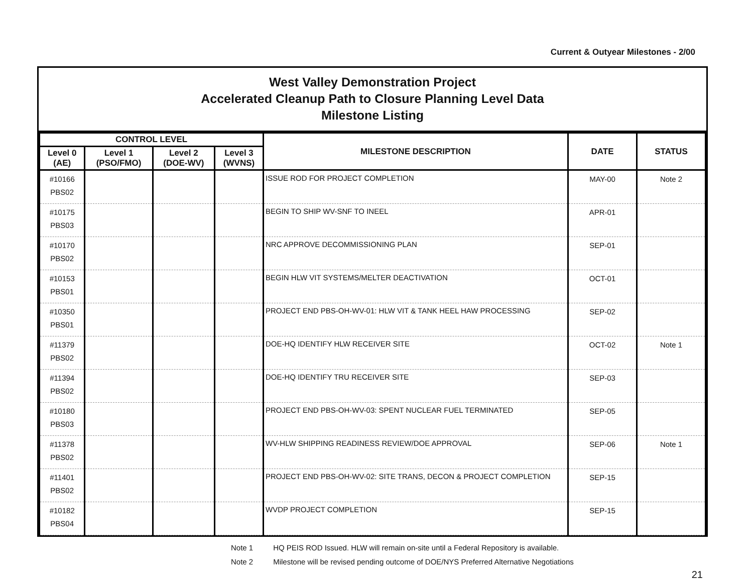Current & Outyear Milestones - 2/00
West Valley Demonstration Project
Accelerated Cleanup Path to Closure Planning Level Data
Milestone Listing
| CONTROL LEVEL | | | | MILESTONE DESCRIPTION | DATE | STATUS |
| --- | --- | --- | --- | --- | --- | --- |
| Level 0 (AE) | Level 1 (PSO/FMO) | Level 2 (DOE-WV) | Level 3 (WVNS) | | | |
| #10166 PBS02 | | | | ISSUE ROD FOR PROJECT COMPLETION | MAY-00 | Note 2 |
| #10175 PBS03 | | | | BEGIN TO SHIP WV-SNF TO INEEL | APR-01 | |
| #10170 PBS02 | | | | NRC APPROVE DECOMMISSIONING PLAN | SEP-01 | |
| #10153 PBS01 | | | | BEGIN HLW VIT SYSTEMS/MELTER DEACTIVATION | OCT-01 | |
| #10350 PBS01 | | | | PROJECT END PBS-OH-WV-01: HLW VIT & TANK HEEL HAW PROCESSING | SEP-02 | |
| #11379 PBS02 | | | | DOE-HQ IDENTIFY HLW RECEIVER SITE | OCT-02 | Note 1 |
| #11394 PBS02 | | | | DOE-HQ IDENTIFY TRU RECEIVER SITE | SEP-03 | |
| #10180 PBS03 | | | | PROJECT END PBS-OH-WV-03: SPENT NUCLEAR FUEL TERMINATED | SEP-05 | |
| #11378 PBS02 | | | | WV-HLW SHIPPING READINESS REVIEW/DOE APPROVAL | SEP-06 | Note 1 |
| #11401 PBS02 | | | | PROJECT END PBS-OH-WV-02: SITE TRANS, DECON & PROJECT COMPLETION | SEP-15 | |
| #10182 PBS04 | | | | WVDP PROJECT COMPLETION | SEP-15 | |
Note 1 HQ PEIS ROD Issued. HLW will remain on-site until a Federal Repository is available.
Note 2 Milestone will be revised pending outcome of DOE/NYS Preferred Alternative Negotiations
21